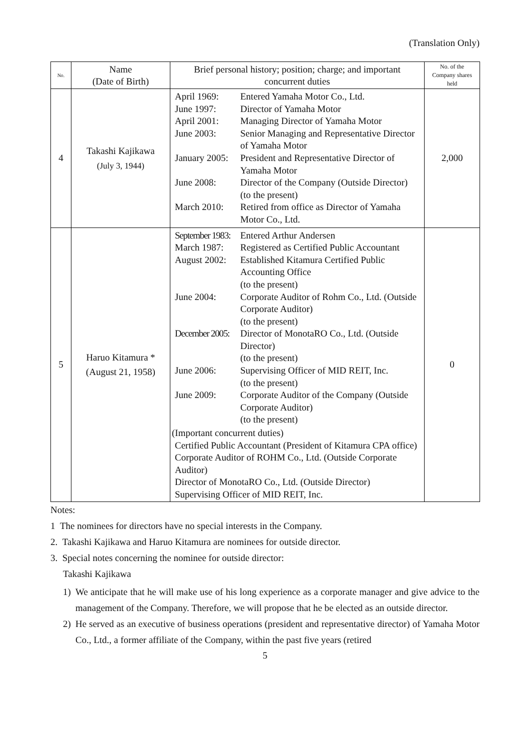(Translation Only)
| No. | Name (Date of Birth) | Brief personal history; position; charge; and important concurrent duties | No. of the Company shares held |
| --- | --- | --- | --- |
| 4 | Takashi Kajikawa (July 3, 1944) | April 1969: Entered Yamaha Motor Co., Ltd. June 1997: Director of Yamaha Motor April 2001: Managing Director of Yamaha Motor June 2003: Senior Managing and Representative Director of Yamaha Motor January 2005: President and Representative Director of Yamaha Motor June 2008: Director of the Company (Outside Director) (to the present) March 2010: Retired from office as Director of Yamaha Motor Co., Ltd. | 2,000 |
| 5 | Haruo Kitamura * (August 21, 1958) | September 1983: Entered Arthur Andersen March 1987: Registered as Certified Public Accountant August 2002: Established Kitamura Certified Public Accounting Office (to the present) June 2004: Corporate Auditor of Rohm Co., Ltd. (Outside Corporate Auditor) (to the present) December 2005: Director of MonotaRO Co., Ltd. (Outside Director) (to the present) June 2006: Supervising Officer of MID REIT, Inc. (to the present) June 2009: Corporate Auditor of the Company (Outside Corporate Auditor) (to the present) (Important concurrent duties) Certified Public Accountant (President of Kitamura CPA office) Corporate Auditor of ROHM Co., Ltd. (Outside Corporate Auditor) Director of MonotaRO Co., Ltd. (Outside Director) Supervising Officer of MID REIT, Inc. | 0 |
Notes:
1 The nominees for directors have no special interests in the Company.
2. Takashi Kajikawa and Haruo Kitamura are nominees for outside director.
3. Special notes concerning the nominee for outside director:
Takashi Kajikawa
1) We anticipate that he will make use of his long experience as a corporate manager and give advice to the management of the Company. Therefore, we will propose that he be elected as an outside director.
2) He served as an executive of business operations (president and representative director) of Yamaha Motor Co., Ltd., a former affiliate of the Company, within the past five years (retired
5